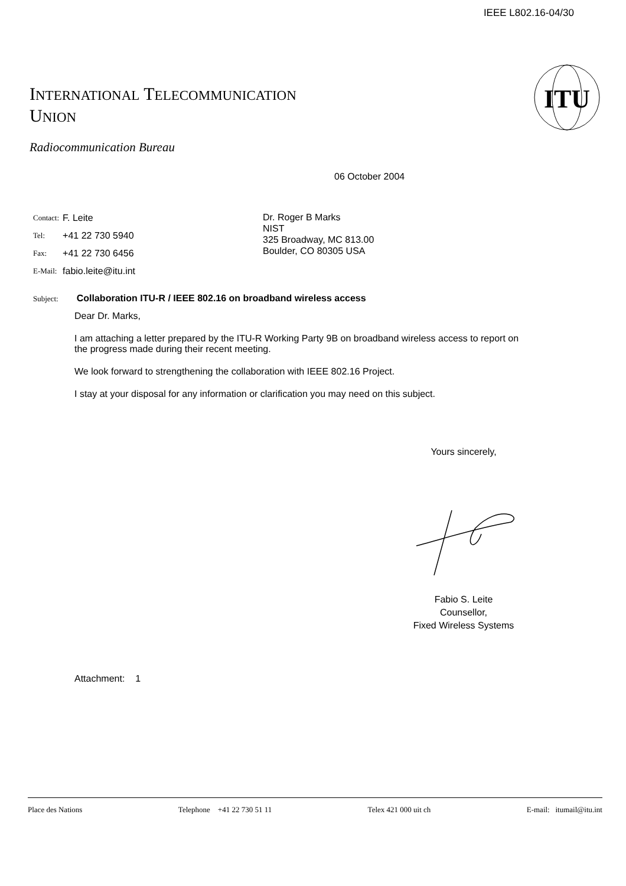IEEE L802.16-04/30
INTERNATIONAL TELECOMMUNICATION
UNION
ITU
Radiocommunication Bureau
06 October 2004
| Contact: | F. Leite |
| Tel: | +41 22 730 5940 |
| Fax: | +41 22 730 6456 |
| E-Mail: | fabio.leite@itu.int |
Dr. Roger B Marks
NIST
325 Broadway, MC 813.00
Boulder, CO 80305 USA
Subject: Collaboration ITU-R / IEEE 802.16 on broadband wireless access
Dear Dr. Marks,
I am attaching a letter prepared by the ITU-R Working Party 9B on broadband wireless access to report on the progress made during their recent meeting.
We look forward to strengthening the collaboration with IEEE 802.16 Project.
I stay at your disposal for any information or clarification you may need on this subject.
Yours sincerely,
Fabio S. Leite
Counsellor,
Fixed Wireless Systems
Attachment: 1
Place des Nations Telephone +41 22 730 51 11 Telex 421 000 uit ch E-mail: itumail@itu.int